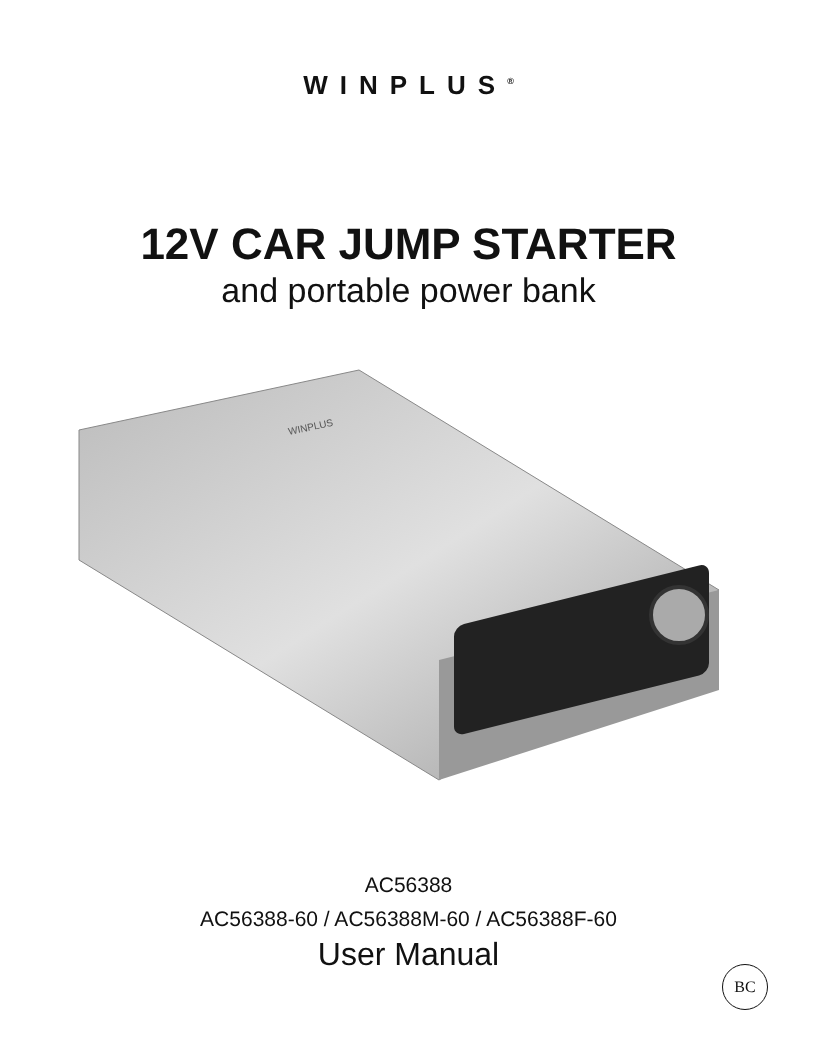WINPLUS<sup>®</sup>
12V CAR JUMP STARTER
and portable power bank
WINPLUS
AC56388
AC56388-60 / AC56388M-60 / AC56388F-60
User Manual
BC